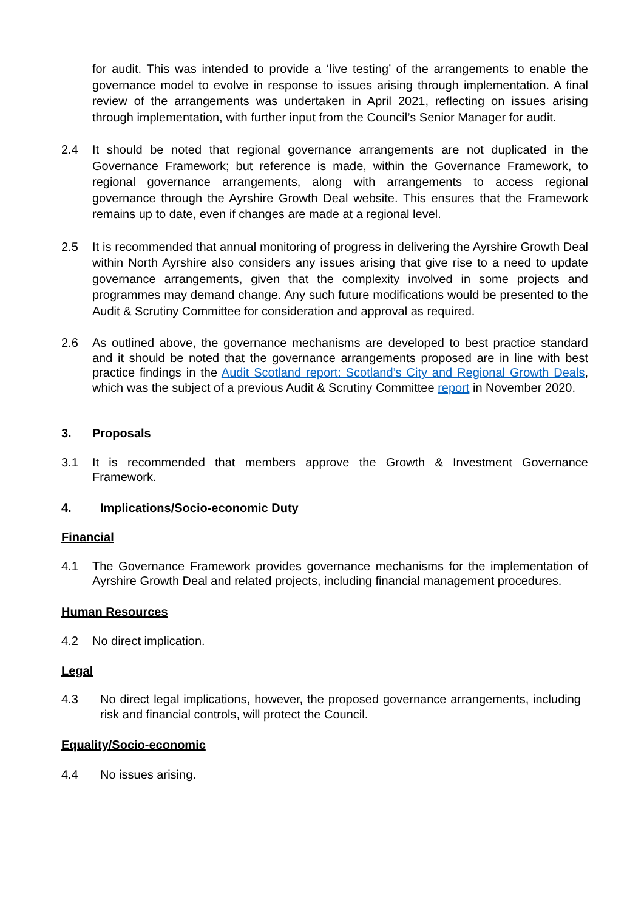for audit. This was intended to provide a ‘live testing’ of the arrangements to enable the governance model to evolve in response to issues arising through implementation. A final review of the arrangements was undertaken in April 2021, reflecting on issues arising through implementation, with further input from the Council’s Senior Manager for audit.
2.4 It should be noted that regional governance arrangements are not duplicated in the Governance Framework; but reference is made, within the Governance Framework, to regional governance arrangements, along with arrangements to access regional governance through the Ayrshire Growth Deal website. This ensures that the Framework remains up to date, even if changes are made at a regional level.
2.5 It is recommended that annual monitoring of progress in delivering the Ayrshire Growth Deal within North Ayrshire also considers any issues arising that give rise to a need to update governance arrangements, given that the complexity involved in some projects and programmes may demand change. Any such future modifications would be presented to the Audit & Scrutiny Committee for consideration and approval as required.
2.6 As outlined above, the governance mechanisms are developed to best practice standard and it should be noted that the governance arrangements proposed are in line with best practice findings in the Audit Scotland report: Scotland’s City and Regional Growth Deals, which was the subject of a previous Audit & Scrutiny Committee report in November 2020.
3. Proposals
3.1 It is recommended that members approve the Growth & Investment Governance Framework.
4. Implications/Socio-economic Duty
Financial
4.1 The Governance Framework provides governance mechanisms for the implementation of Ayrshire Growth Deal and related projects, including financial management procedures.
Human Resources
4.2 No direct implication.
Legal
4.3 No direct legal implications, however, the proposed governance arrangements, including risk and financial controls, will protect the Council.
Equality/Socio-economic
4.4 No issues arising.